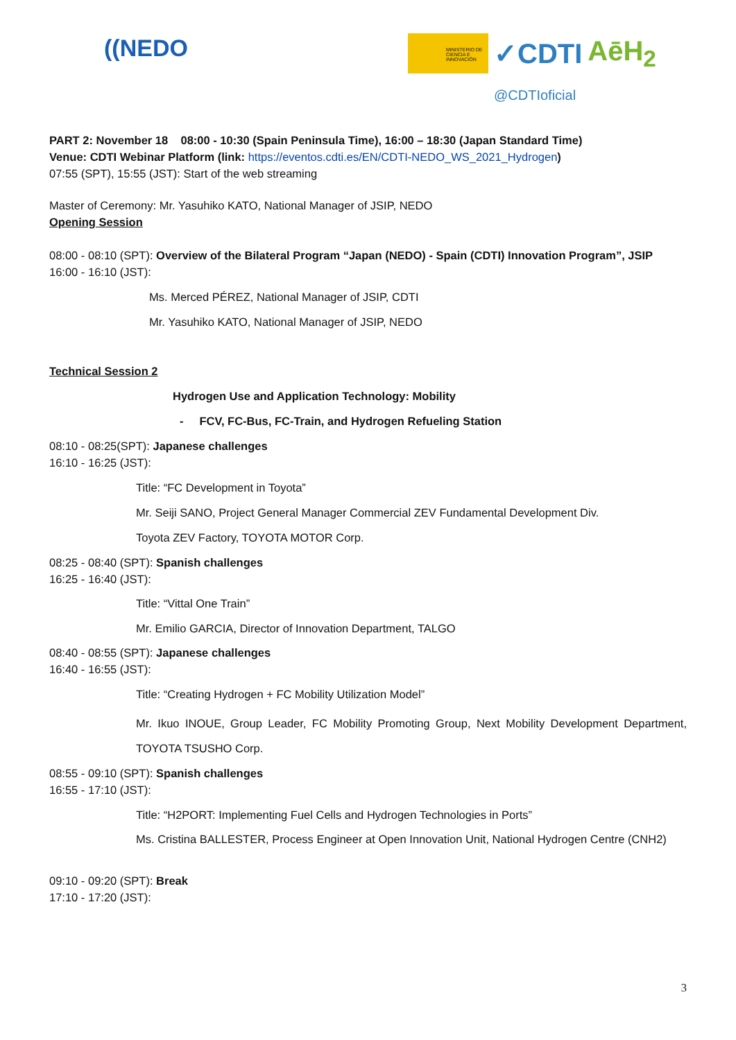((NEDO
MINISTERIO DE CIENCIA E INNOVACIÓN
✓CDTI AēH<sub>2</sub>
@CDTIoficial
PART 2: November 18 08:00 - 10:30 (Spain Peninsula Time), 16:00 – 18:30 (Japan Standard Time)
Venue: CDTI Webinar Platform (link: https://eventos.cdti.es/EN/CDTI-NEDO_WS_2021_Hydrogen)
07:55 (SPT), 15:55 (JST): Start of the web streaming
Master of Ceremony: Mr. Yasuhiko KATO, National Manager of JSIP, NEDO
Opening Session
08:00 - 08:10 (SPT): Overview of the Bilateral Program “Japan (NEDO) - Spain (CDTI) Innovation Program”, JSIP
16:00 - 16:10 (JST):
Ms. Merced PÉREZ, National Manager of JSIP, CDTI
Mr. Yasuhiko KATO, National Manager of JSIP, NEDO
Technical Session 2
Hydrogen Use and Application Technology: Mobility
- FCV, FC-Bus, FC-Train, and Hydrogen Refueling Station
08:10 - 08:25(SPT): Japanese challenges
16:10 - 16:25 (JST):
Title: “FC Development in Toyota”
Mr. Seiji SANO, Project General Manager Commercial ZEV Fundamental Development Div.
Toyota ZEV Factory, TOYOTA MOTOR Corp.
08:25 - 08:40 (SPT): Spanish challenges
16:25 - 16:40 (JST):
Title: “Vittal One Train”
Mr. Emilio GARCIA, Director of Innovation Department, TALGO
08:40 - 08:55 (SPT): Japanese challenges
16:40 - 16:55 (JST):
Title: “Creating Hydrogen + FC Mobility Utilization Model”
Mr. Ikuo INOUE, Group Leader, FC Mobility Promoting Group, Next Mobility Development Department, TOYOTA TSUSHO Corp.
08:55 - 09:10 (SPT): Spanish challenges
16:55 - 17:10 (JST):
Title: “H2PORT: Implementing Fuel Cells and Hydrogen Technologies in Ports”
Ms. Cristina BALLESTER, Process Engineer at Open Innovation Unit, National Hydrogen Centre (CNH2)
09:10 - 09:20 (SPT): Break
17:10 - 17:20 (JST):
3